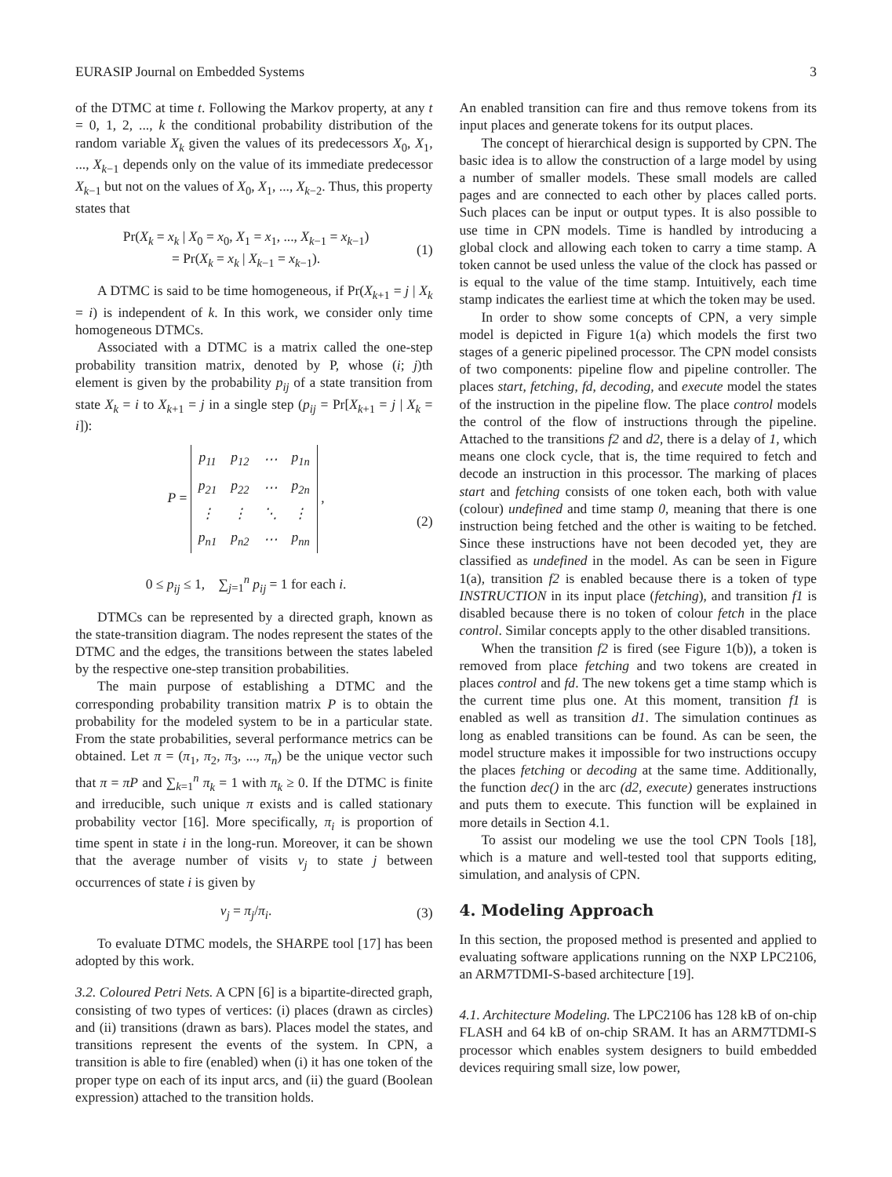EURASIP Journal on Embedded Systems 3
of the DTMC at time t. Following the Markov property, at any t = 0, 1, 2, ..., k the conditional probability distribution of the random variable X<sub>k</sub> given the values of its predecessors X<sub>0</sub>, X<sub>1</sub>, ..., X<sub>k−1</sub> depends only on the value of its immediate predecessor X<sub>k−1</sub> but not on the values of X<sub>0</sub>, X<sub>1</sub>, ..., X<sub>k−2</sub>. Thus, this property states that
Pr(X<sub>k</sub> = x<sub>k</sub> | X<sub>0</sub> = x<sub>0</sub>, X<sub>1</sub> = x<sub>1</sub>, ..., X<sub>k−1</sub> = x<sub>k−1</sub>)
= Pr(X<sub>k</sub> = x<sub>k</sub> | X<sub>k−1</sub> = x<sub>k−1</sub>).
(1)
A DTMC is said to be time homogeneous, if Pr(X<sub>k+1</sub> = j | X<sub>k</sub> = i) is independent of k. In this work, we consider only time homogeneous DTMCs.
Associated with a DTMC is a matrix called the one-step probability transition matrix, denoted by P, whose (i; j)th element is given by the probability p<sub>ij</sub> of a state transition from state X<sub>k</sub> = i to X<sub>k+1</sub> = j in a single step (p<sub>ij</sub> = Pr[X<sub>k+1</sub> = j | X<sub>k</sub> = i]):
P =
| p<sub>11</sub> | p<sub>12</sub> | ⋯ | p<sub>1n</sub> |
| p<sub>21</sub> | p<sub>22</sub> | ⋯ | p<sub>2n</sub> |
| ⋮ | ⋮ | ⋱ | ⋮ |
| p<sub>n1</sub> | p<sub>n2</sub> | ⋯ | p<sub>nn</sub> |
,
0 ≤ p<sub>ij</sub> ≤ 1, ∑<sub>j=1</sub><sup>n</sup> p<sub>ij</sub> = 1 for each i.
(2)
DTMCs can be represented by a directed graph, known as the state-transition diagram. The nodes represent the states of the DTMC and the edges, the transitions between the states labeled by the respective one-step transition probabilities.
The main purpose of establishing a DTMC and the corresponding probability transition matrix P is to obtain the probability for the modeled system to be in a particular state. From the state probabilities, several performance metrics can be obtained. Let π = (π<sub>1</sub>, π<sub>2</sub>, π<sub>3</sub>, ..., π<sub>n</sub>) be the unique vector such that π = πP and ∑<sub>k=1</sub><sup>n</sup> π<sub>k</sub> = 1 with π<sub>k</sub> ≥ 0. If the DTMC is finite and irreducible, such unique π exists and is called stationary probability vector [16]. More specifically, π<sub>i</sub> is proportion of time spent in state i in the long-run. Moreover, it can be shown that the average number of visits v<sub>j</sub> to state j between occurrences of state i is given by
v<sub>j</sub> = π<sub>j</sub>/π<sub>i</sub>. (3)
To evaluate DTMC models, the SHARPE tool [17] has been adopted by this work.
3.2. Coloured Petri Nets. A CPN [6] is a bipartite-directed graph, consisting of two types of vertices: (i) places (drawn as circles) and (ii) transitions (drawn as bars). Places model the states, and transitions represent the events of the system. In CPN, a transition is able to fire (enabled) when (i) it has one token of the proper type on each of its input arcs, and (ii) the guard (Boolean expression) attached to the transition holds.
An enabled transition can fire and thus remove tokens from its input places and generate tokens for its output places.
The concept of hierarchical design is supported by CPN. The basic idea is to allow the construction of a large model by using a number of smaller models. These small models are called pages and are connected to each other by places called ports. Such places can be input or output types. It is also possible to use time in CPN models. Time is handled by introducing a global clock and allowing each token to carry a time stamp. A token cannot be used unless the value of the clock has passed or is equal to the value of the time stamp. Intuitively, each time stamp indicates the earliest time at which the token may be used.
In order to show some concepts of CPN, a very simple model is depicted in Figure 1(a) which models the first two stages of a generic pipelined processor. The CPN model consists of two components: pipeline flow and pipeline controller. The places start, fetching, fd, decoding, and execute model the states of the instruction in the pipeline flow. The place control models the control of the flow of instructions through the pipeline. Attached to the transitions f2 and d2, there is a delay of 1, which means one clock cycle, that is, the time required to fetch and decode an instruction in this processor. The marking of places start and fetching consists of one token each, both with value (colour) undefined and time stamp 0, meaning that there is one instruction being fetched and the other is waiting to be fetched. Since these instructions have not been decoded yet, they are classified as undefined in the model. As can be seen in Figure 1(a), transition f2 is enabled because there is a token of type INSTRUCTION in its input place (fetching), and transition f1 is disabled because there is no token of colour fetch in the place control. Similar concepts apply to the other disabled transitions.
When the transition f2 is fired (see Figure 1(b)), a token is removed from place fetching and two tokens are created in places control and fd. The new tokens get a time stamp which is the current time plus one. At this moment, transition f1 is enabled as well as transition d1. The simulation continues as long as enabled transitions can be found. As can be seen, the model structure makes it impossible for two instructions occupy the places fetching or decoding at the same time. Additionally, the function dec() in the arc (d2, execute) generates instructions and puts them to execute. This function will be explained in more details in Section 4.1.
To assist our modeling we use the tool CPN Tools [18], which is a mature and well-tested tool that supports editing, simulation, and analysis of CPN.
4. Modeling Approach
In this section, the proposed method is presented and applied to evaluating software applications running on the NXP LPC2106, an ARM7TDMI-S-based architecture [19].
4.1. Architecture Modeling. The LPC2106 has 128 kB of on-chip FLASH and 64 kB of on-chip SRAM. It has an ARM7TDMI-S processor which enables system designers to build embedded devices requiring small size, low power,